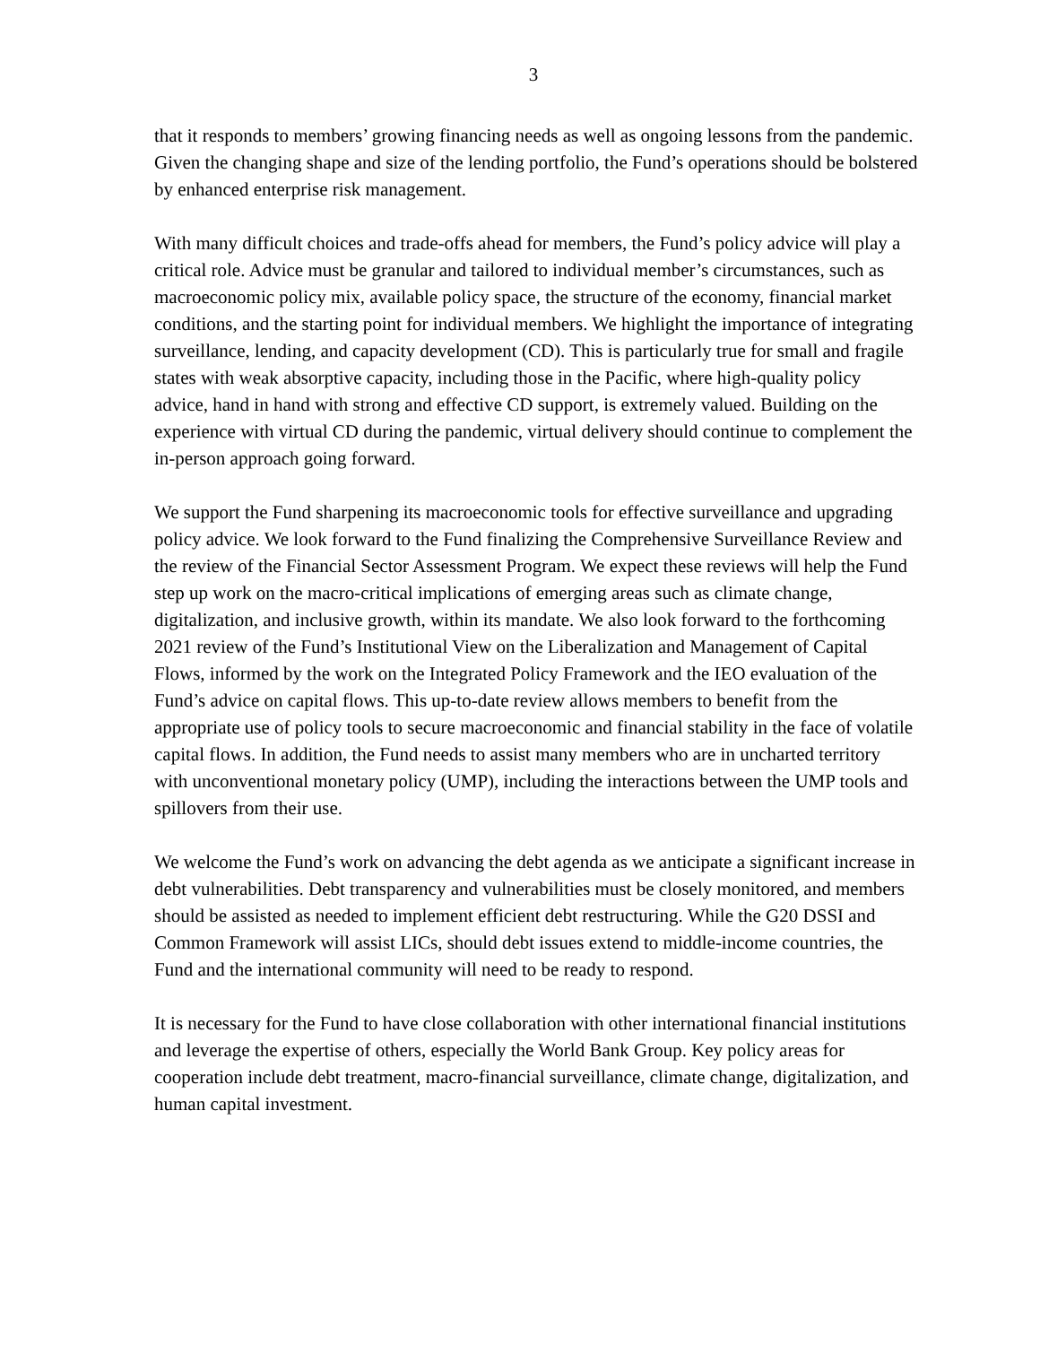3
that it responds to members’ growing financing needs as well as ongoing lessons from the pandemic. Given the changing shape and size of the lending portfolio, the Fund’s operations should be bolstered by enhanced enterprise risk management.
With many difficult choices and trade-offs ahead for members, the Fund’s policy advice will play a critical role. Advice must be granular and tailored to individual member’s circumstances, such as macroeconomic policy mix, available policy space, the structure of the economy, financial market conditions, and the starting point for individual members. We highlight the importance of integrating surveillance, lending, and capacity development (CD). This is particularly true for small and fragile states with weak absorptive capacity, including those in the Pacific, where high-quality policy advice, hand in hand with strong and effective CD support, is extremely valued. Building on the experience with virtual CD during the pandemic, virtual delivery should continue to complement the in-person approach going forward.
We support the Fund sharpening its macroeconomic tools for effective surveillance and upgrading policy advice. We look forward to the Fund finalizing the Comprehensive Surveillance Review and the review of the Financial Sector Assessment Program. We expect these reviews will help the Fund step up work on the macro-critical implications of emerging areas such as climate change, digitalization, and inclusive growth, within its mandate. We also look forward to the forthcoming 2021 review of the Fund’s Institutional View on the Liberalization and Management of Capital Flows, informed by the work on the Integrated Policy Framework and the IEO evaluation of the Fund’s advice on capital flows. This up-to-date review allows members to benefit from the appropriate use of policy tools to secure macroeconomic and financial stability in the face of volatile capital flows. In addition, the Fund needs to assist many members who are in uncharted territory with unconventional monetary policy (UMP), including the interactions between the UMP tools and spillovers from their use.
We welcome the Fund’s work on advancing the debt agenda as we anticipate a significant increase in debt vulnerabilities. Debt transparency and vulnerabilities must be closely monitored, and members should be assisted as needed to implement efficient debt restructuring. While the G20 DSSI and Common Framework will assist LICs, should debt issues extend to middle-income countries, the Fund and the international community will need to be ready to respond.
It is necessary for the Fund to have close collaboration with other international financial institutions and leverage the expertise of others, especially the World Bank Group. Key policy areas for cooperation include debt treatment, macro-financial surveillance, climate change, digitalization, and human capital investment.